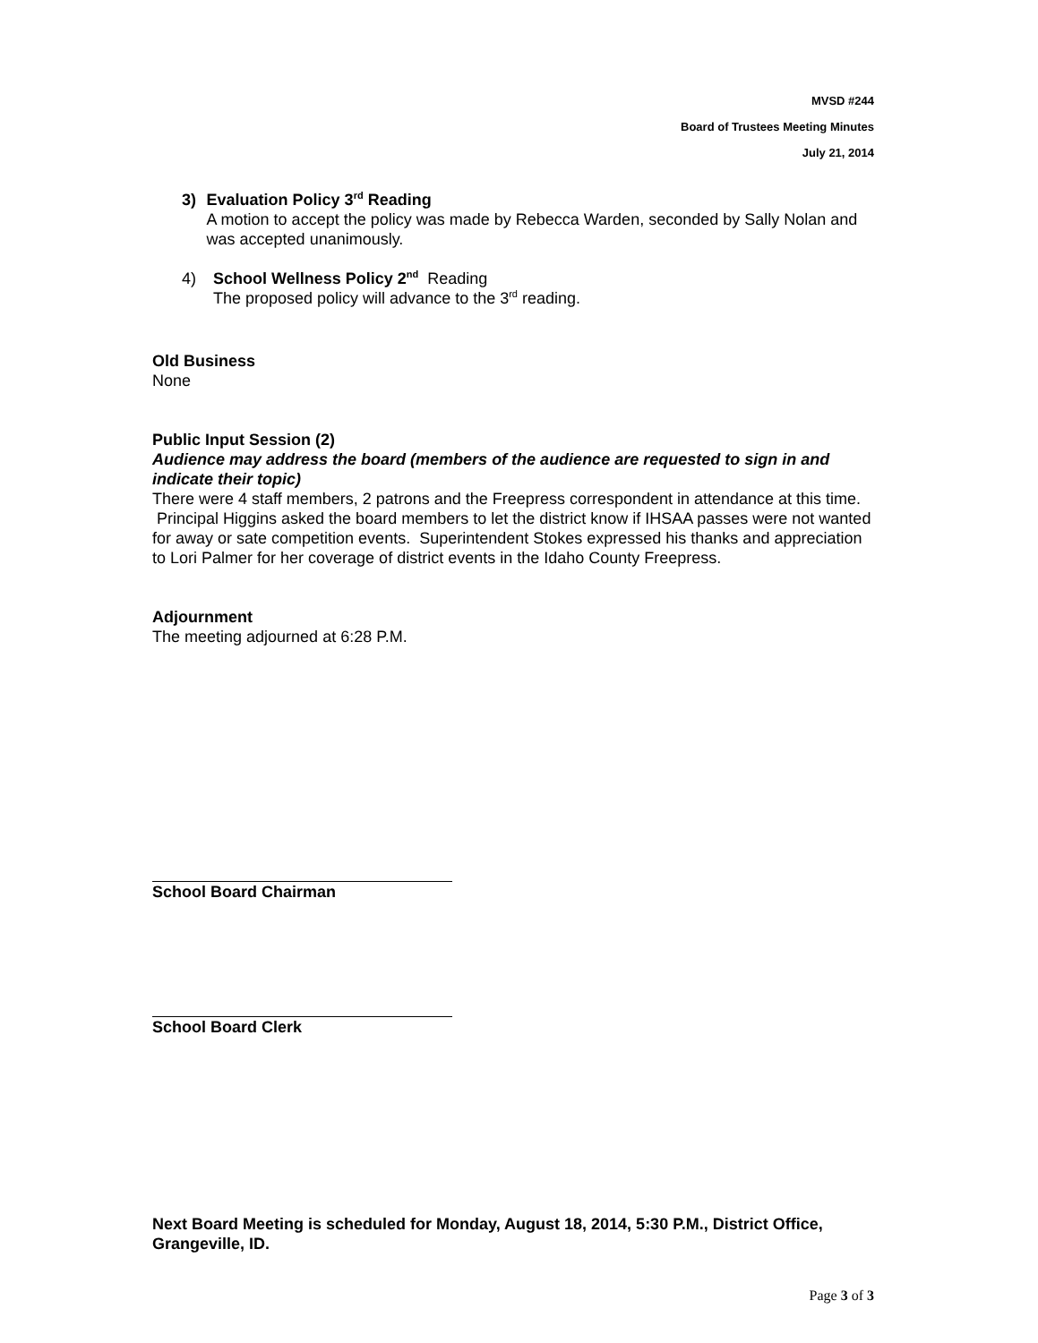MVSD #244
Board of Trustees Meeting Minutes
July 21, 2014
3) Evaluation Policy 3<sup>rd</sup> Reading
A motion to accept the policy was made by Rebecca Warden, seconded by Sally Nolan and was accepted unanimously.
4) School Wellness Policy 2<sup>nd</sup> Reading
The proposed policy will advance to the 3<sup>rd</sup> reading.
Old Business
None
Public Input Session (2)
Audience may address the board (members of the audience are requested to sign in and indicate their topic)
There were 4 staff members, 2 patrons and the Freepress correspondent in attendance at this time. Principal Higgins asked the board members to let the district know if IHSAA passes were not wanted for away or sate competition events. Superintendent Stokes expressed his thanks and appreciation to Lori Palmer for her coverage of district events in the Idaho County Freepress.
Adjournment
The meeting adjourned at 6:28 P.M.
School Board Chairman
School Board Clerk
Next Board Meeting is scheduled for Monday, August 18, 2014, 5:30 P.M., District Office, Grangeville, ID.
Page 3 of 3